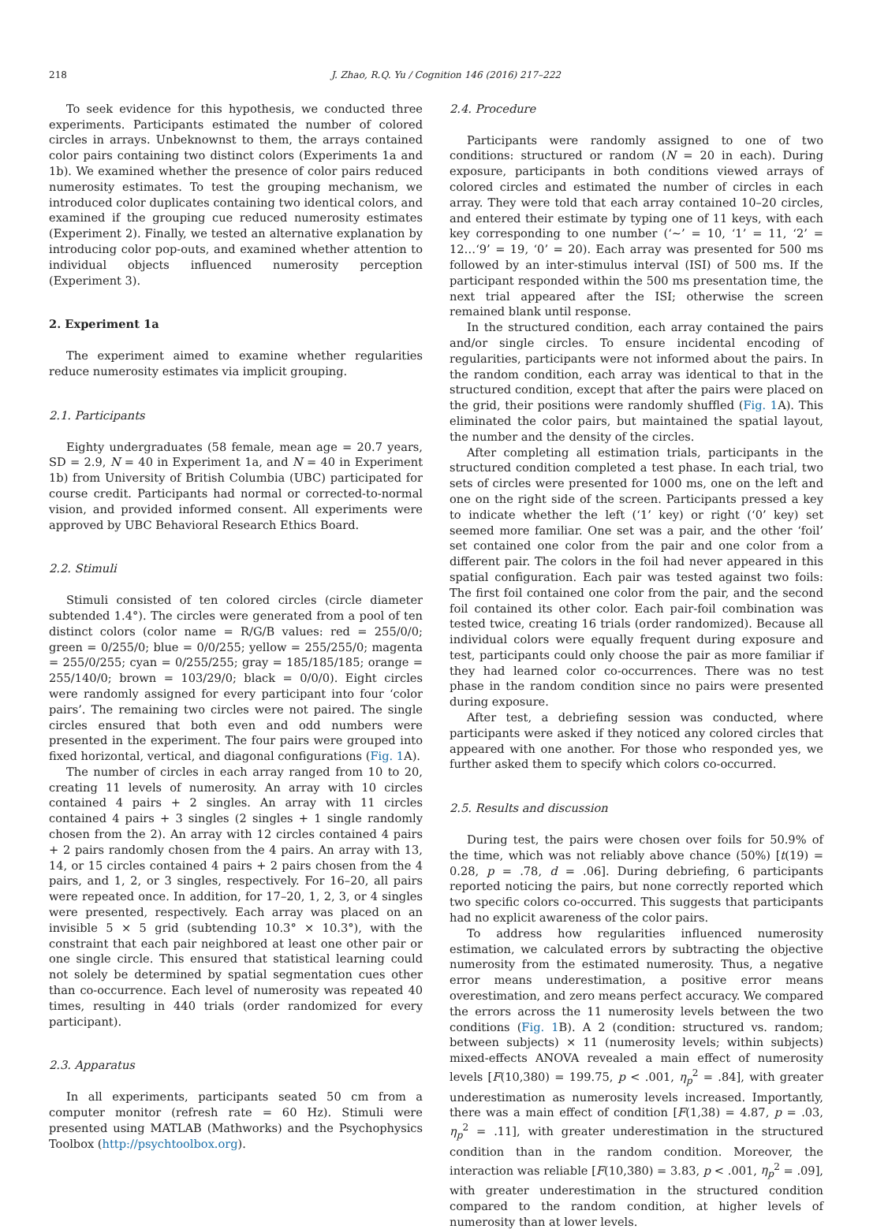218 J. Zhao, R.Q. Yu / Cognition 146 (2016) 217–222
To seek evidence for this hypothesis, we conducted three experiments. Participants estimated the number of colored circles in arrays. Unbeknownst to them, the arrays contained color pairs containing two distinct colors (Experiments 1a and 1b). We examined whether the presence of color pairs reduced numerosity estimates. To test the grouping mechanism, we introduced color duplicates containing two identical colors, and examined if the grouping cue reduced numerosity estimates (Experiment 2). Finally, we tested an alternative explanation by introducing color pop-outs, and examined whether attention to individual objects influenced numerosity perception (Experiment 3).
2. Experiment 1a
The experiment aimed to examine whether regularities reduce numerosity estimates via implicit grouping.
2.1. Participants
Eighty undergraduates (58 female, mean age = 20.7 years, SD = 2.9, N = 40 in Experiment 1a, and N = 40 in Experiment 1b) from University of British Columbia (UBC) participated for course credit. Participants had normal or corrected-to-normal vision, and provided informed consent. All experiments were approved by UBC Behavioral Research Ethics Board.
2.2. Stimuli
Stimuli consisted of ten colored circles (circle diameter subtended 1.4°). The circles were generated from a pool of ten distinct colors (color name = R/G/B values: red = 255/0/0; green = 0/255/0; blue = 0/0/255; yellow = 255/255/0; magenta = 255/0/255; cyan = 0/255/255; gray = 185/185/185; orange = 255/140/0; brown = 103/29/0; black = 0/0/0). Eight circles were randomly assigned for every participant into four ‘color pairs’. The remaining two circles were not paired. The single circles ensured that both even and odd numbers were presented in the experiment. The four pairs were grouped into fixed horizontal, vertical, and diagonal configurations (Fig. 1 A).
The number of circles in each array ranged from 10 to 20, creating 11 levels of numerosity. An array with 10 circles contained 4 pairs + 2 singles. An array with 11 circles contained 4 pairs + 3 singles (2 singles + 1 single randomly chosen from the 2). An array with 12 circles contained 4 pairs + 2 pairs randomly chosen from the 4 pairs. An array with 13, 14, or 15 circles contained 4 pairs + 2 pairs chosen from the 4 pairs, and 1, 2, or 3 singles, respectively. For 16–20, all pairs were repeated once. In addition, for 17–20, 1, 2, 3, or 4 singles were presented, respectively. Each array was placed on an invisible 5 × 5 grid (subtending 10.3° × 10.3°), with the constraint that each pair neighbored at least one other pair or one single circle. This ensured that statistical learning could not solely be determined by spatial segmentation cues other than co-occurrence. Each level of numerosity was repeated 40 times, resulting in 440 trials (order randomized for every participant).
2.3. Apparatus
In all experiments, participants seated 50 cm from a computer monitor (refresh rate = 60 Hz). Stimuli were presented using MATLAB (Mathworks) and the Psychophysics Toolbox (http://psychtoolbox.org).
2.4. Procedure
Participants were randomly assigned to one of two conditions: structured or random (N = 20 in each). During exposure, participants in both conditions viewed arrays of colored circles and estimated the number of circles in each array. They were told that each array contained 10–20 circles, and entered their estimate by typing one of 11 keys, with each key corresponding to one number (‘∼’ = 10, ‘1’ = 11, ‘2’ = 12…‘9’ = 19, ‘0’ = 20). Each array was presented for 500 ms followed by an inter-stimulus interval (ISI) of 500 ms. If the participant responded within the 500 ms presentation time, the next trial appeared after the ISI; otherwise the screen remained blank until response.
In the structured condition, each array contained the pairs and/or single circles. To ensure incidental encoding of regularities, participants were not informed about the pairs. In the random condition, each array was identical to that in the structured condition, except that after the pairs were placed on the grid, their positions were randomly shuffled (Fig. 1 A). This eliminated the color pairs, but maintained the spatial layout, the number and the density of the circles.
After completing all estimation trials, participants in the structured condition completed a test phase. In each trial, two sets of circles were presented for 1000 ms, one on the left and one on the right side of the screen. Participants pressed a key to indicate whether the left (‘1’ key) or right (‘0’ key) set seemed more familiar. One set was a pair, and the other ‘foil’ set contained one color from the pair and one color from a different pair. The colors in the foil had never appeared in this spatial configuration. Each pair was tested against two foils: The first foil contained one color from the pair, and the second foil contained its other color. Each pair-foil combination was tested twice, creating 16 trials (order randomized). Because all individual colors were equally frequent during exposure and test, participants could only choose the pair as more familiar if they had learned color co-occurrences. There was no test phase in the random condition since no pairs were presented during exposure.
After test, a debriefing session was conducted, where participants were asked if they noticed any colored circles that appeared with one another. For those who responded yes, we further asked them to specify which colors co-occurred.
2.5. Results and discussion
During test, the pairs were chosen over foils for 50.9% of the time, which was not reliably above chance (50%) [t(19) = 0.28, p = .78, d = .06]. During debriefing, 6 participants reported noticing the pairs, but none correctly reported which two specific colors co-occurred. This suggests that participants had no explicit awareness of the color pairs.
To address how regularities influenced numerosity estimation, we calculated errors by subtracting the objective numerosity from the estimated numerosity. Thus, a negative error means underestimation, a positive error means overestimation, and zero means perfect accuracy. We compared the errors across the 11 numerosity levels between the two conditions (Fig. 1 B). A 2 (condition: structured vs. random; between subjects) × 11 (numerosity levels; within subjects) mixed-effects ANOVA revealed a main effect of numerosity levels [F(10,380) = 199.75, p < .001, η<sub>p</sub><sup>2</sup> = .84], with greater underestimation as numerosity levels increased. Importantly, there was a main effect of condition [F(1,38) = 4.87, p = .03, η<sub>p</sub><sup>2</sup> = .11], with greater underestimation in the structured condition than in the random condition. Moreover, the interaction was reliable [F(10,380) = 3.83, p < .001, η<sub>p</sub><sup>2</sup> = .09], with greater underestimation in the structured condition compared to the random condition, at higher levels of numerosity than at lower levels.